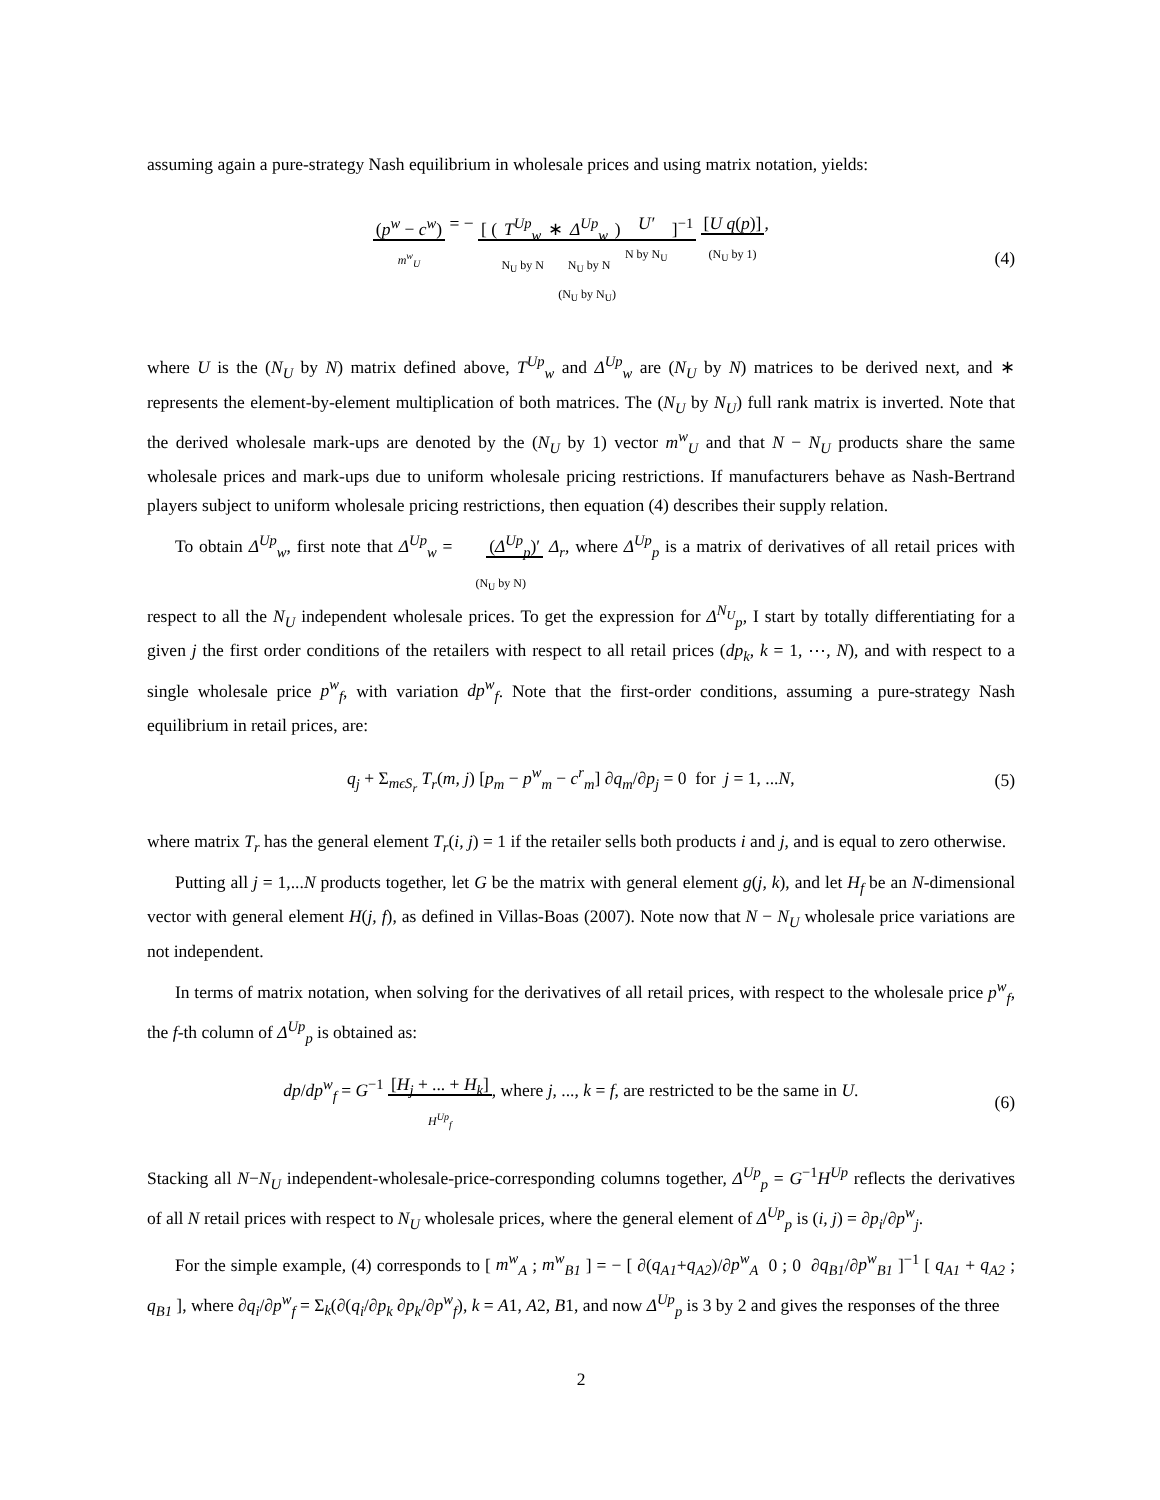assuming again a pure-strategy Nash equilibrium in wholesale prices and using matrix notation, yields:
(p<sup>w</sup> − c<sup>w</sup>)
m<sup>w</sup><sub>U</sub> = − [ ( T<sup>Up</sup><sub>w</sub>
N<sub>U</sub> by N ∗ Δ<sup>Up</sup><sub>w</sub>
N<sub>U</sub> by N ) U′
N by N<sub>U</sub> ]<sup>−1</sup>
(N<sub>U</sub> by N<sub>U</sub>) [U q(p)]
(N<sub>U</sub> by 1),
(4)
where U is the (N<sub>U</sub> by N) matrix defined above, T<sup>Up</sup><sub>w</sub> and Δ<sup>Up</sup><sub>w</sub> are (N<sub>U</sub> by N) matrices to be derived next, and ∗ represents the element-by-element multiplication of both matrices. The (N<sub>U</sub> by N<sub>U</sub>) full rank matrix is inverted. Note that the derived wholesale mark-ups are denoted by the (N<sub>U</sub> by 1) vector m<sup>w</sup><sub>U</sub> and that N − N<sub>U</sub> products share the same wholesale prices and mark-ups due to uniform wholesale pricing restrictions. If manufacturers behave as Nash-Bertrand players subject to uniform wholesale pricing restrictions, then equation (4) describes their supply relation.
To obtain Δ<sup>Up</sup><sub>w</sub>, first note that Δ<sup>Up</sup><sub>w</sub> = (Δ<sup>Up</sup><sub>p</sub>)′
(N<sub>U</sub> by N) Δ<sub>r</sub>, where Δ<sup>Up</sup><sub>p</sub> is a matrix of derivatives of all retail prices with respect to all the N<sub>U</sub> independent wholesale prices. To get the expression for Δ<sup>N<sub>U</sub></sup><sub>p</sub>, I start by totally differentiating for a given j the first order conditions of the retailers with respect to all retail prices (dp<sub>k</sub>, k = 1, ⋯, N), and with respect to a single wholesale price p<sup>w</sup><sub>f</sub>, with variation dp<sup>w</sup><sub>f</sub>. Note that the first-order conditions, assuming a pure-strategy Nash equilibrium in retail prices, are:
q<sub>j</sub> + Σ<sub>mϵS<sub>r</sub></sub> T<sub>r</sub>(m, j) [p<sub>m</sub> − p<sup>w</sup><sub>m</sub> − c<sup>r</sup><sub>m</sub>] ∂q<sub>m</sub>/∂p<sub>j</sub> = 0 for j = 1, ...N,
(5)
where matrix T<sub>r</sub> has the general element T<sub>r</sub>(i, j) = 1 if the retailer sells both products i and j, and is equal to zero otherwise.
Putting all j = 1,...N products together, let G be the matrix with general element g(j, k), and let H<sub>f</sub> be an N-dimensional vector with general element H(j, f), as defined in Villas-Boas (2007). Note now that N − N<sub>U</sub> wholesale price variations are not independent.
In terms of matrix notation, when solving for the derivatives of all retail prices, with respect to the wholesale price p<sup>w</sup><sub>f</sub>, the f-th column of Δ<sup>Up</sup><sub>p</sub> is obtained as:
dp/dp<sup>w</sup><sub>f</sub> = G<sup>−1</sup> [H<sub>j</sub> + ... + H<sub>k</sub>]
H<sup>Up</sup><sub>f</sub>, where j, ..., k = f, are restricted to be the same in U.
(6)
Stacking all N−N<sub>U</sub> independent-wholesale-price-corresponding columns together, Δ<sup>Up</sup><sub>p</sub> = G<sup>−1</sup>H<sup>Up</sup> reflects the derivatives of all N retail prices with respect to N<sub>U</sub> wholesale prices, where the general element of Δ<sup>Up</sup><sub>p</sub> is (i, j) = ∂p<sub>i</sub>/∂p<sup>w</sup><sub>j</sub>.
For the simple example, (4) corresponds to [ m<sup>w</sup><sub>A</sub> ; m<sup>w</sup><sub>B1</sub> ] = − [ ∂(q<sub>A1</sub>+q<sub>A2</sub>)/∂p<sup>w</sup><sub>A</sub> 0 ; 0 ∂q<sub>B1</sub>/∂p<sup>w</sup><sub>B1</sub> ]<sup>−1</sup> [ q<sub>A1</sub> + q<sub>A2</sub> ; q<sub>B1</sub> ], where ∂q<sub>i</sub>/∂p<sup>w</sup><sub>f</sub> = Σ<sub>k</sub>(∂(q<sub>i</sub>/∂p<sub>k</sub> ∂p<sub>k</sub>/∂p<sup>w</sup><sub>f</sub>), k = A1, A2, B1, and now Δ<sup>Up</sup><sub>p</sub> is 3 by 2 and gives the responses of the three
2